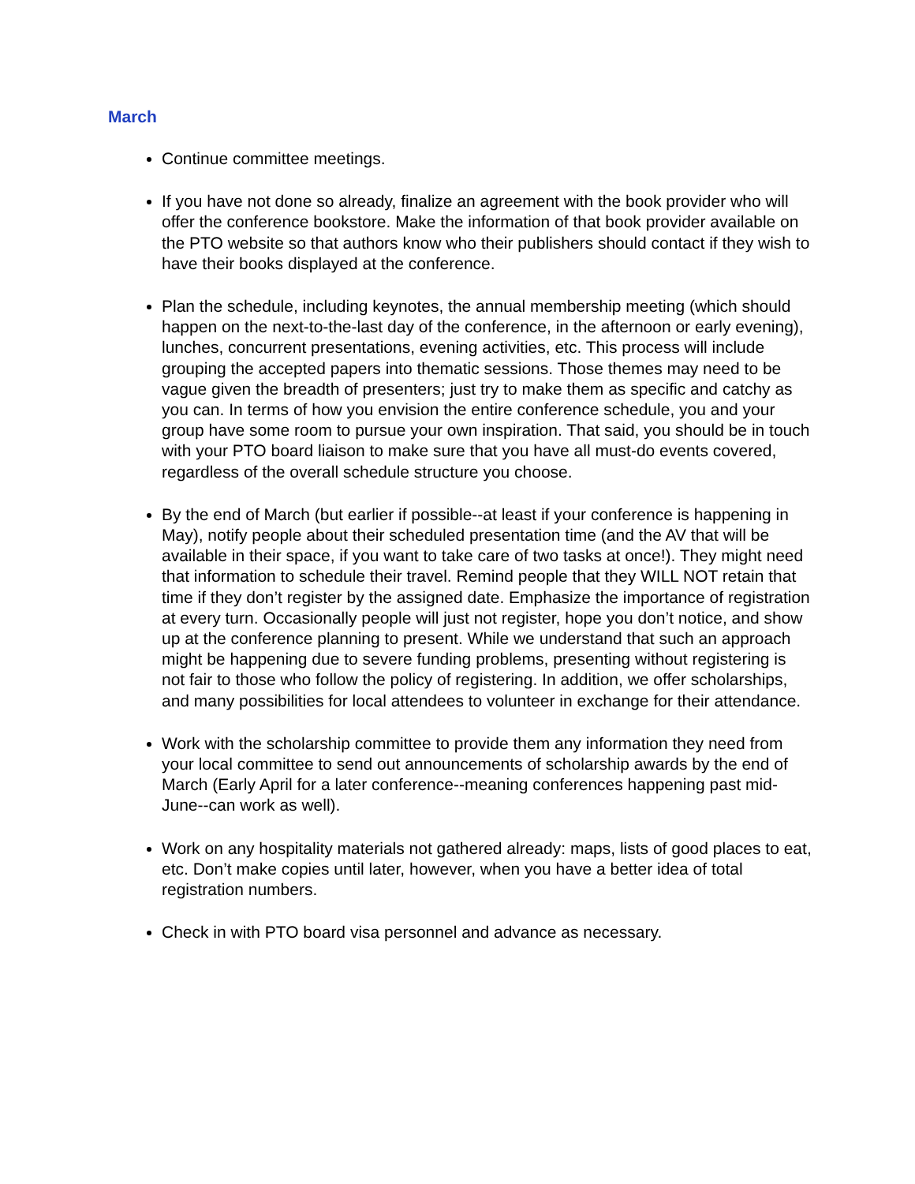March
Continue committee meetings.
If you have not done so already, finalize an agreement with the book provider who will offer the conference bookstore. Make the information of that book provider available on the PTO website so that authors know who their publishers should contact if they wish to have their books displayed at the conference.
Plan the schedule, including keynotes, the annual membership meeting (which should happen on the next-to-the-last day of the conference, in the afternoon or early evening), lunches, concurrent presentations, evening activities, etc. This process will include grouping the accepted papers into thematic sessions. Those themes may need to be vague given the breadth of presenters; just try to make them as specific and catchy as you can. In terms of how you envision the entire conference schedule, you and your group have some room to pursue your own inspiration. That said, you should be in touch with your PTO board liaison to make sure that you have all must-do events covered, regardless of the overall schedule structure you choose.
By the end of March (but earlier if possible--at least if your conference is happening in May), notify people about their scheduled presentation time (and the AV that will be available in their space, if you want to take care of two tasks at once!). They might need that information to schedule their travel. Remind people that they WILL NOT retain that time if they don’t register by the assigned date. Emphasize the importance of registration at every turn. Occasionally people will just not register, hope you don’t notice, and show up at the conference planning to present. While we understand that such an approach might be happening due to severe funding problems, presenting without registering is not fair to those who follow the policy of registering. In addition, we offer scholarships, and many possibilities for local attendees to volunteer in exchange for their attendance.
Work with the scholarship committee to provide them any information they need from your local committee to send out announcements of scholarship awards by the end of March (Early April for a later conference--meaning conferences happening past mid-June--can work as well).
Work on any hospitality materials not gathered already: maps, lists of good places to eat, etc. Don’t make copies until later, however, when you have a better idea of total registration numbers.
Check in with PTO board visa personnel and advance as necessary.